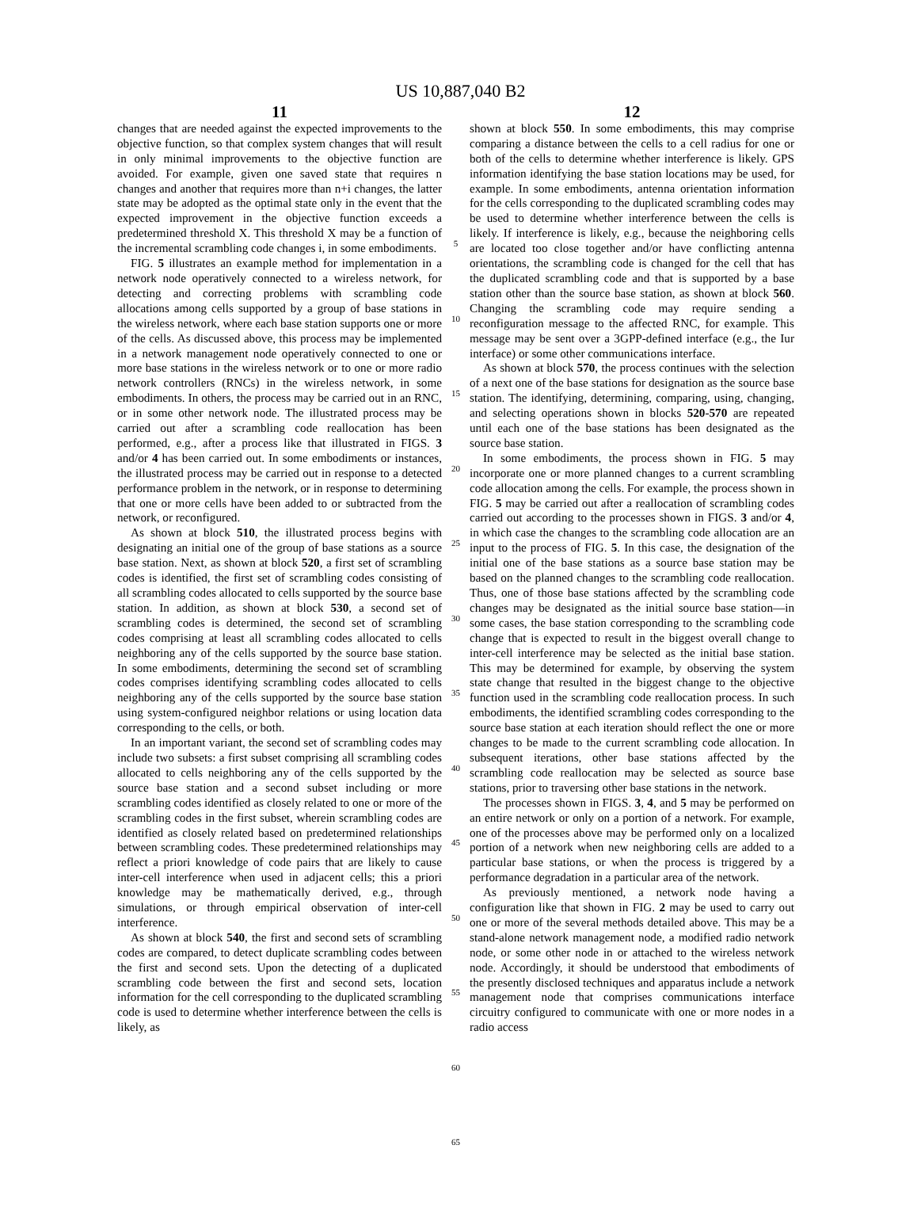US 10,887,040 B2
11
changes that are needed against the expected improvements to the objective function, so that complex system changes that will result in only minimal improvements to the objective function are avoided. For example, given one saved state that requires n changes and another that requires more than n+i changes, the latter state may be adopted as the optimal state only in the event that the expected improvement in the objective function exceeds a predetermined threshold X. This threshold X may be a function of the incremental scrambling code changes i, in some embodiments.
FIG. 5 illustrates an example method for implementation in a network node operatively connected to a wireless network, for detecting and correcting problems with scrambling code allocations among cells supported by a group of base stations in the wireless network, where each base station supports one or more of the cells. As discussed above, this process may be implemented in a network management node operatively connected to one or more base stations in the wireless network or to one or more radio network controllers (RNCs) in the wireless network, in some embodiments. In others, the process may be carried out in an RNC, or in some other network node. The illustrated process may be carried out after a scrambling code reallocation has been performed, e.g., after a process like that illustrated in FIGS. 3 and/or 4 has been carried out. In some embodiments or instances, the illustrated process may be carried out in response to a detected performance problem in the network, or in response to determining that one or more cells have been added to or subtracted from the network, or reconfigured.
As shown at block 510, the illustrated process begins with designating an initial one of the group of base stations as a source base station. Next, as shown at block 520, a first set of scrambling codes is identified, the first set of scrambling codes consisting of all scrambling codes allocated to cells supported by the source base station. In addition, as shown at block 530, a second set of scrambling codes is determined, the second set of scrambling codes comprising at least all scrambling codes allocated to cells neighboring any of the cells supported by the source base station. In some embodiments, determining the second set of scrambling codes comprises identifying scrambling codes allocated to cells neighboring any of the cells supported by the source base station using system-configured neighbor relations or using location data corresponding to the cells, or both.
In an important variant, the second set of scrambling codes may include two subsets: a first subset comprising all scrambling codes allocated to cells neighboring any of the cells supported by the source base station and a second subset including or more scrambling codes identified as closely related to one or more of the scrambling codes in the first subset, wherein scrambling codes are identified as closely related based on predetermined relationships between scrambling codes. These predetermined relationships may reflect a priori knowledge of code pairs that are likely to cause inter-cell interference when used in adjacent cells; this a priori knowledge may be mathematically derived, e.g., through simulations, or through empirical observation of inter-cell interference.
As shown at block 540, the first and second sets of scrambling codes are compared, to detect duplicate scrambling codes between the first and second sets. Upon the detecting of a duplicated scrambling code between the first and second sets, location information for the cell corresponding to the duplicated scrambling code is used to determine whether interference between the cells is likely, as
5
10
15
20
25
30
35
40
45
50
55
60
65
12
shown at block 550. In some embodiments, this may comprise comparing a distance between the cells to a cell radius for one or both of the cells to determine whether interference is likely. GPS information identifying the base station locations may be used, for example. In some embodiments, antenna orientation information for the cells corresponding to the duplicated scrambling codes may be used to determine whether interference between the cells is likely. If interference is likely, e.g., because the neighboring cells are located too close together and/or have conflicting antenna orientations, the scrambling code is changed for the cell that has the duplicated scrambling code and that is supported by a base station other than the source base station, as shown at block 560. Changing the scrambling code may require sending a reconfiguration message to the affected RNC, for example. This message may be sent over a 3GPP-defined interface (e.g., the Iur interface) or some other communications interface.
As shown at block 570, the process continues with the selection of a next one of the base stations for designation as the source base station. The identifying, determining, comparing, using, changing, and selecting operations shown in blocks 520-570 are repeated until each one of the base stations has been designated as the source base station.
In some embodiments, the process shown in FIG. 5 may incorporate one or more planned changes to a current scrambling code allocation among the cells. For example, the process shown in FIG. 5 may be carried out after a reallocation of scrambling codes carried out according to the processes shown in FIGS. 3 and/or 4, in which case the changes to the scrambling code allocation are an input to the process of FIG. 5. In this case, the designation of the initial one of the base stations as a source base station may be based on the planned changes to the scrambling code reallocation. Thus, one of those base stations affected by the scrambling code changes may be designated as the initial source base station—in some cases, the base station corresponding to the scrambling code change that is expected to result in the biggest overall change to inter-cell interference may be selected as the initial base station. This may be determined for example, by observing the system state change that resulted in the biggest change to the objective function used in the scrambling code reallocation process. In such embodiments, the identified scrambling codes corresponding to the source base station at each iteration should reflect the one or more changes to be made to the current scrambling code allocation. In subsequent iterations, other base stations affected by the scrambling code reallocation may be selected as source base stations, prior to traversing other base stations in the network.
The processes shown in FIGS. 3, 4, and 5 may be performed on an entire network or only on a portion of a network. For example, one of the processes above may be performed only on a localized portion of a network when new neighboring cells are added to a particular base stations, or when the process is triggered by a performance degradation in a particular area of the network.
As previously mentioned, a network node having a configuration like that shown in FIG. 2 may be used to carry out one or more of the several methods detailed above. This may be a stand-alone network management node, a modified radio network node, or some other node in or attached to the wireless network node. Accordingly, it should be understood that embodiments of the presently disclosed techniques and apparatus include a network management node that comprises communications interface circuitry configured to communicate with one or more nodes in a radio access